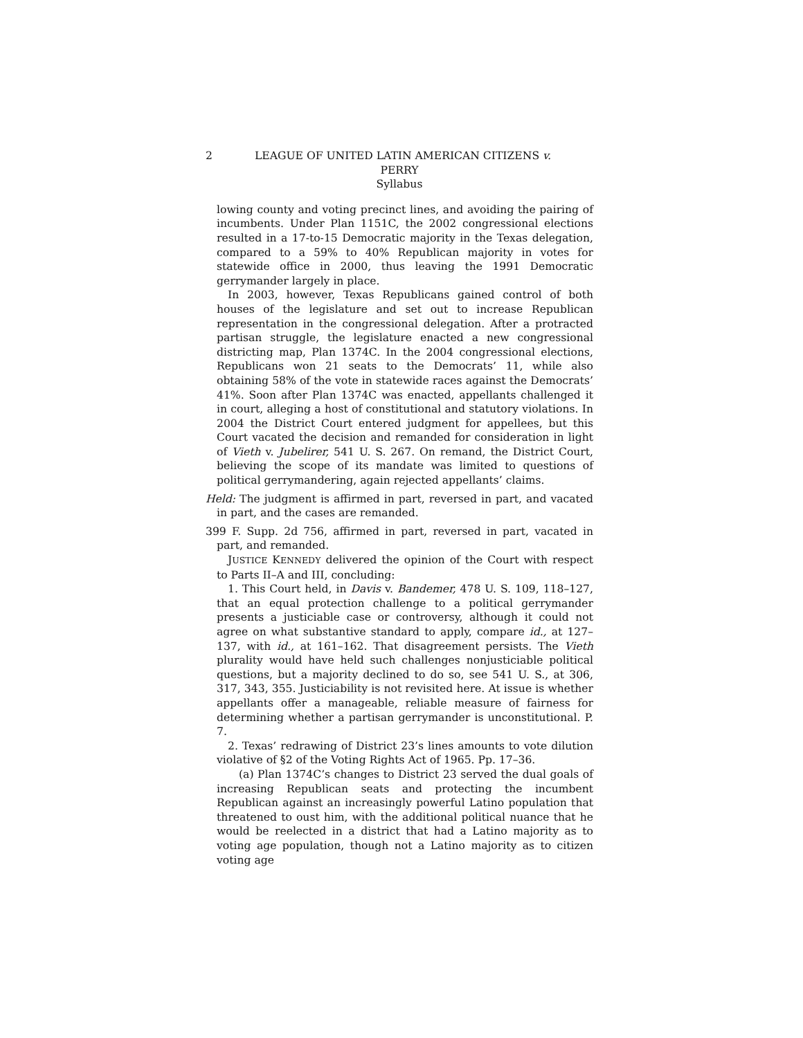2 LEAGUE OF UNITED LATIN AMERICAN CITIZENS v.
PERRY
Syllabus
lowing county and voting precinct lines, and avoiding the pairing of incumbents. Under Plan 1151C, the 2002 congressional elections resulted in a 17-to-15 Democratic majority in the Texas delegation, compared to a 59% to 40% Republican majority in votes for statewide office in 2000, thus leaving the 1991 Democratic gerrymander largely in place.
In 2003, however, Texas Republicans gained control of both houses of the legislature and set out to increase Republican representation in the congressional delegation. After a protracted partisan struggle, the legislature enacted a new congressional districting map, Plan 1374C. In the 2004 congressional elections, Republicans won 21 seats to the Democrats’ 11, while also obtaining 58% of the vote in statewide races against the Democrats’ 41%. Soon after Plan 1374C was enacted, appellants challenged it in court, alleging a host of constitutional and statutory violations. In 2004 the District Court entered judgment for appellees, but this Court vacated the decision and remanded for consideration in light of Vieth v. Jubelirer, 541 U. S. 267. On remand, the District Court, believing the scope of its mandate was limited to questions of political gerrymandering, again rejected appellants’ claims.
Held: The judgment is affirmed in part, reversed in part, and vacated in part, and the cases are remanded.
399 F. Supp. 2d 756, affirmed in part, reversed in part, vacated in part, and remanded.
JUSTICE KENNEDY delivered the opinion of the Court with respect to Parts II–A and III, concluding:
1. This Court held, in Davis v. Bandemer, 478 U. S. 109, 118–127, that an equal protection challenge to a political gerrymander presents a justiciable case or controversy, although it could not agree on what substantive standard to apply, compare id., at 127–137, with id., at 161–162. That disagreement persists. The Vieth plurality would have held such challenges nonjusticiable political questions, but a majority declined to do so, see 541 U. S., at 306, 317, 343, 355. Justiciability is not revisited here. At issue is whether appellants offer a manageable, reliable measure of fairness for determining whether a partisan gerrymander is unconstitutional. P. 7.
2. Texas’ redrawing of District 23’s lines amounts to vote dilution violative of §2 of the Voting Rights Act of 1965. Pp. 17–36.
(a) Plan 1374C’s changes to District 23 served the dual goals of increasing Republican seats and protecting the incumbent Republican against an increasingly powerful Latino population that threatened to oust him, with the additional political nuance that he would be reelected in a district that had a Latino majority as to voting age population, though not a Latino majority as to citizen voting age